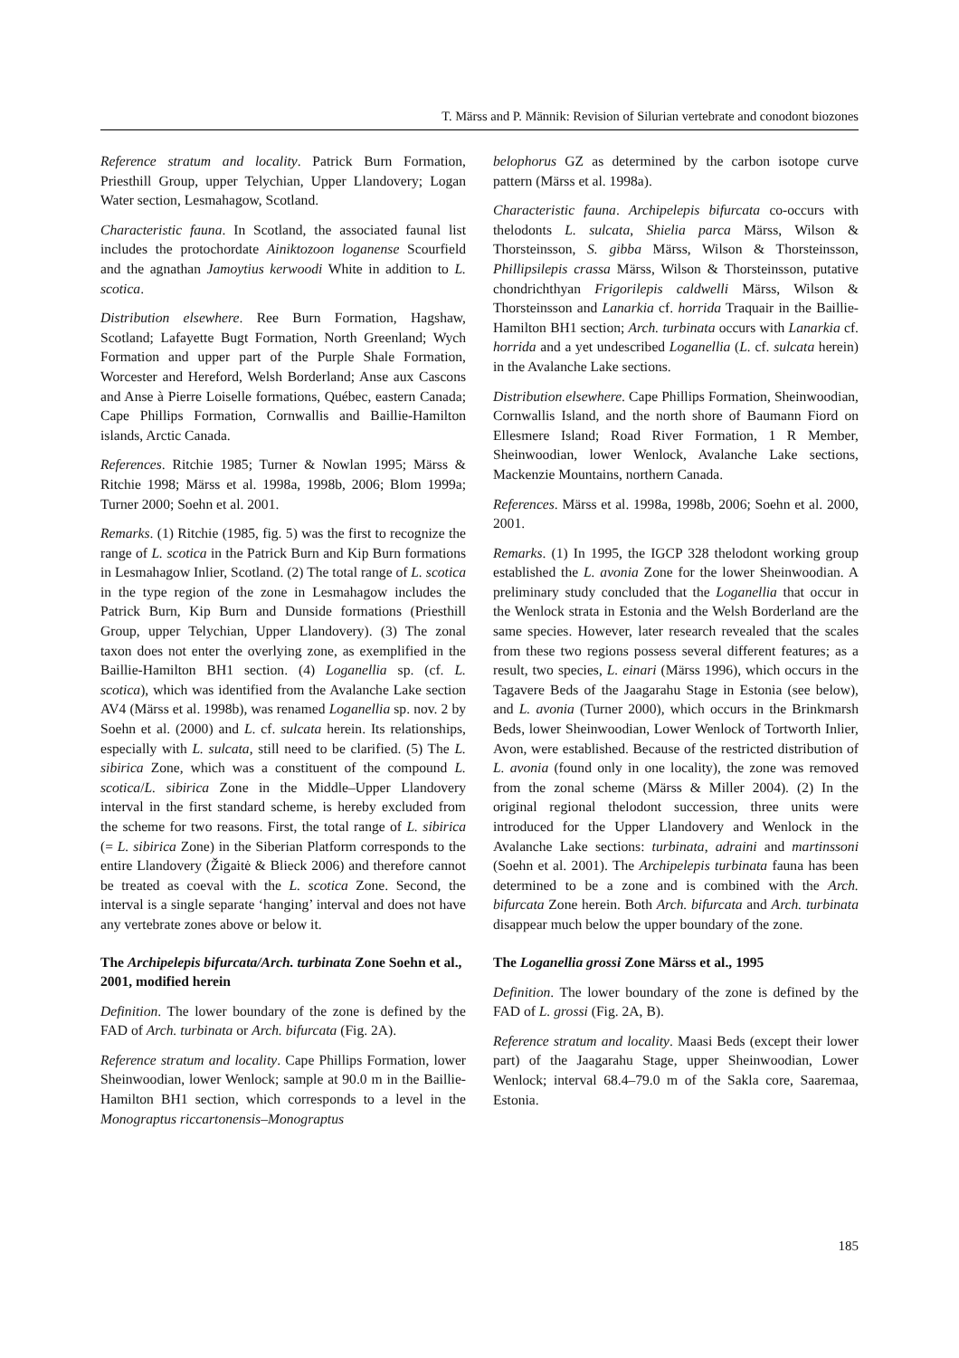T. Märss and P. Männik: Revision of Silurian vertebrate and conodont biozones
Reference stratum and locality. Patrick Burn Formation, Priesthill Group, upper Telychian, Upper Llandovery; Logan Water section, Lesmahagow, Scotland.
Characteristic fauna. In Scotland, the associated faunal list includes the protochordate Ainiktozoon loganense Scourfield and the agnathan Jamoytius kerwoodi White in addition to L. scotica.
Distribution elsewhere. Ree Burn Formation, Hagshaw, Scotland; Lafayette Bugt Formation, North Greenland; Wych Formation and upper part of the Purple Shale Formation, Worcester and Hereford, Welsh Borderland; Anse aux Cascons and Anse à Pierre Loiselle formations, Québec, eastern Canada; Cape Phillips Formation, Cornwallis and Baillie-Hamilton islands, Arctic Canada.
References. Ritchie 1985; Turner & Nowlan 1995; Märss & Ritchie 1998; Märss et al. 1998a, 1998b, 2006; Blom 1999a; Turner 2000; Soehn et al. 2001.
Remarks. (1) Ritchie (1985, fig. 5) was the first to recognize the range of L. scotica in the Patrick Burn and Kip Burn formations in Lesmahagow Inlier, Scotland. (2) The total range of L. scotica in the type region of the zone in Lesmahagow includes the Patrick Burn, Kip Burn and Dunside formations (Priesthill Group, upper Telychian, Upper Llandovery). (3) The zonal taxon does not enter the overlying zone, as exemplified in the Baillie-Hamilton BH1 section. (4) Loganellia sp. (cf. L. scotica), which was identified from the Avalanche Lake section AV4 (Märss et al. 1998b), was renamed Loganellia sp. nov. 2 by Soehn et al. (2000) and L. cf. sulcata herein. Its relationships, especially with L. sulcata, still need to be clarified. (5) The L. sibirica Zone, which was a constituent of the compound L. scotica/L. sibirica Zone in the Middle–Upper Llandovery interval in the first standard scheme, is hereby excluded from the scheme for two reasons. First, the total range of L. sibirica (= L. sibirica Zone) in the Siberian Platform corresponds to the entire Llandovery (Žigaitė & Blieck 2006) and therefore cannot be treated as coeval with the L. scotica Zone. Second, the interval is a single separate ‘hanging’ interval and does not have any vertebrate zones above or below it.
The Archipelepis bifurcata/Arch. turbinata Zone Soehn et al., 2001, modified herein
Definition. The lower boundary of the zone is defined by the FAD of Arch. turbinata or Arch. bifurcata (Fig. 2A).
Reference stratum and locality. Cape Phillips Formation, lower Sheinwoodian, lower Wenlock; sample at 90.0 m in the Baillie-Hamilton BH1 section, which corresponds to a level in the Monograptus riccartonensis–Monograptus
belophorus GZ as determined by the carbon isotope curve pattern (Märss et al. 1998a).
Characteristic fauna. Archipelepis bifurcata co-occurs with thelodonts L. sulcata, Shielia parca Märss, Wilson & Thorsteinsson, S. gibba Märss, Wilson & Thorsteinsson, Phillipsilepis crassa Märss, Wilson & Thorsteinsson, putative chondrichthyan Frigorilepis caldwelli Märss, Wilson & Thorsteinsson and Lanarkia cf. horrida Traquair in the Baillie-Hamilton BH1 section; Arch. turbinata occurs with Lanarkia cf. horrida and a yet undescribed Loganellia (L. cf. sulcata herein) in the Avalanche Lake sections.
Distribution elsewhere. Cape Phillips Formation, Sheinwoodian, Cornwallis Island, and the north shore of Baumann Fiord on Ellesmere Island; Road River Formation, 1 R Member, Sheinwoodian, lower Wenlock, Avalanche Lake sections, Mackenzie Mountains, northern Canada.
References. Märss et al. 1998a, 1998b, 2006; Soehn et al. 2000, 2001.
Remarks. (1) In 1995, the IGCP 328 thelodont working group established the L. avonia Zone for the lower Sheinwoodian. A preliminary study concluded that the Loganellia that occur in the Wenlock strata in Estonia and the Welsh Borderland are the same species. However, later research revealed that the scales from these two regions possess several different features; as a result, two species, L. einari (Märss 1996), which occurs in the Tagavere Beds of the Jaagarahu Stage in Estonia (see below), and L. avonia (Turner 2000), which occurs in the Brinkmarsh Beds, lower Sheinwoodian, Lower Wenlock of Tortworth Inlier, Avon, were established. Because of the restricted distribution of L. avonia (found only in one locality), the zone was removed from the zonal scheme (Märss & Miller 2004). (2) In the original regional thelodont succession, three units were introduced for the Upper Llandovery and Wenlock in the Avalanche Lake sections: turbinata, adraini and martinssoni (Soehn et al. 2001). The Archipelepis turbinata fauna has been determined to be a zone and is combined with the Arch. bifurcata Zone herein. Both Arch. bifurcata and Arch. turbinata disappear much below the upper boundary of the zone.
The Loganellia grossi Zone Märss et al., 1995
Definition. The lower boundary of the zone is defined by the FAD of L. grossi (Fig. 2A, B).
Reference stratum and locality. Maasi Beds (except their lower part) of the Jaagarahu Stage, upper Sheinwoodian, Lower Wenlock; interval 68.4–79.0 m of the Sakla core, Saaremaa, Estonia.
185